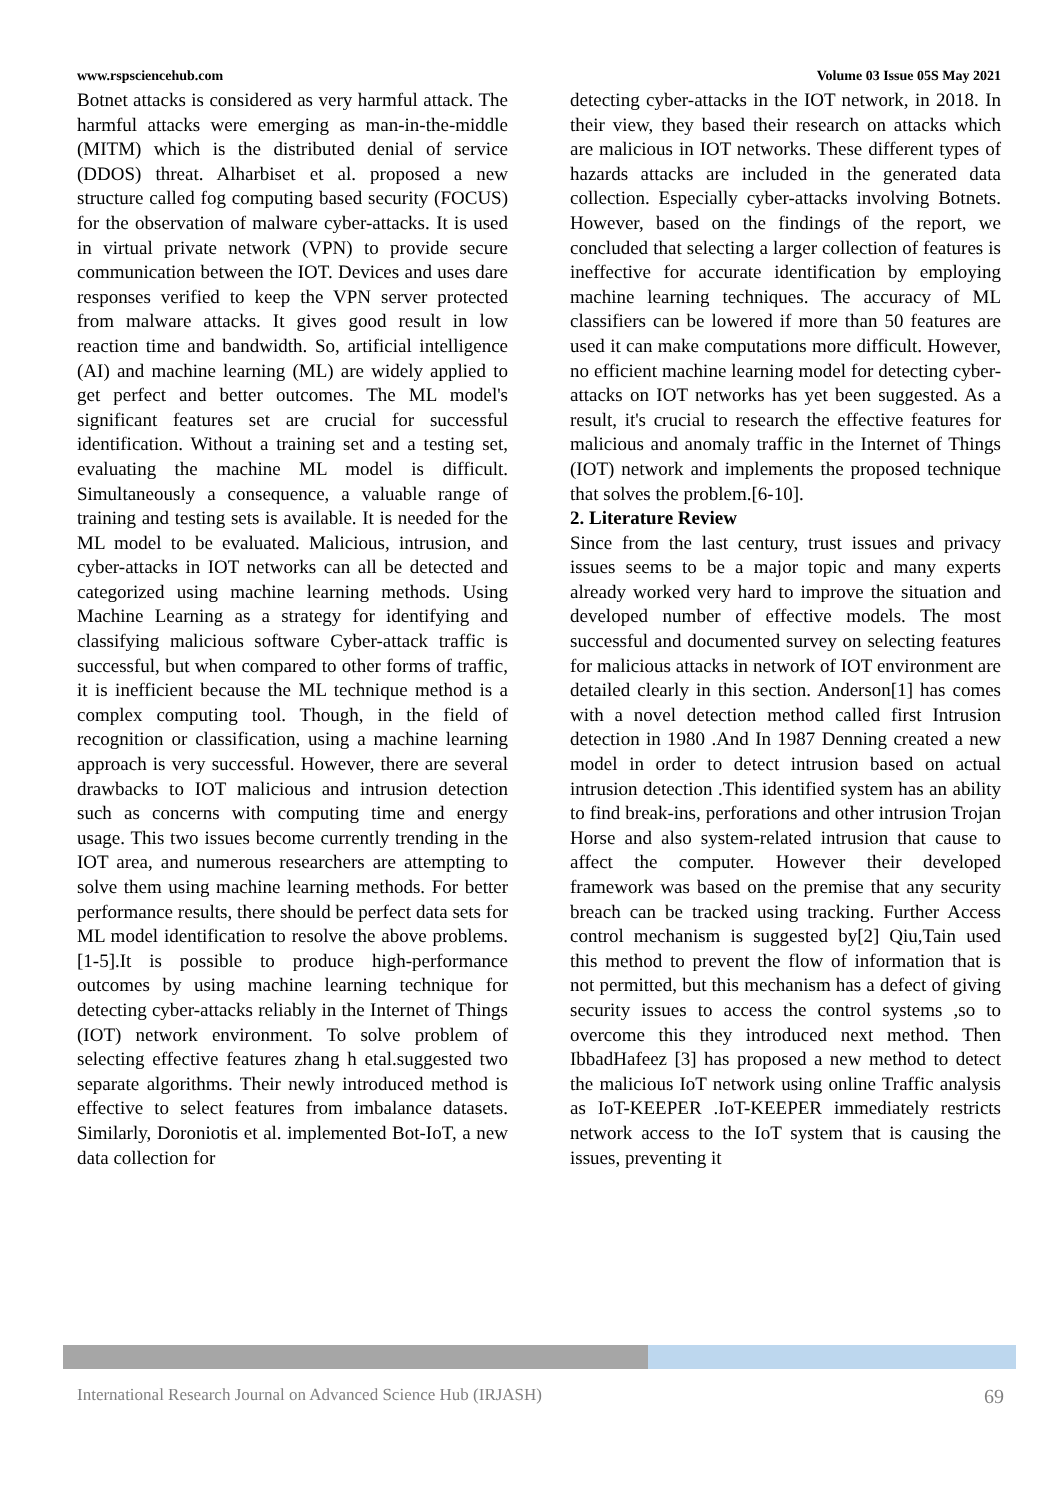www.rspsciencehub.com Volume 03 Issue 05S May 2021
Botnet attacks is considered as very harmful attack. The harmful attacks were emerging as man-in-the-middle (MITM) which is the distributed denial of service (DDOS) threat. Alharbiset et al. proposed a new structure called fog computing based security (FOCUS) for the observation of malware cyber-attacks. It is used in virtual private network (VPN) to provide secure communication between the IOT. Devices and uses dare responses verified to keep the VPN server protected from malware attacks. It gives good result in low reaction time and bandwidth. So, artificial intelligence (AI) and machine learning (ML) are widely applied to get perfect and better outcomes. The ML model's significant features set are crucial for successful identification. Without a training set and a testing set, evaluating the machine ML model is difficult. Simultaneously a consequence, a valuable range of training and testing sets is available. It is needed for the ML model to be evaluated. Malicious, intrusion, and cyber-attacks in IOT networks can all be detected and categorized using machine learning methods. Using Machine Learning as a strategy for identifying and classifying malicious software Cyber-attack traffic is successful, but when compared to other forms of traffic, it is inefficient because the ML technique method is a complex computing tool. Though, in the field of recognition or classification, using a machine learning approach is very successful. However, there are several drawbacks to IOT malicious and intrusion detection such as concerns with computing time and energy usage. This two issues become currently trending in the IOT area, and numerous researchers are attempting to solve them using machine learning methods. For better performance results, there should be perfect data sets for ML model identification to resolve the above problems. [1-5].It is possible to produce high-performance outcomes by using machine learning technique for detecting cyber-attacks reliably in the Internet of Things (IOT) network environment. To solve problem of selecting effective features zhang h etal.suggested two separate algorithms. Their newly introduced method is effective to select features from imbalance datasets. Similarly, Doroniotis et al. implemented Bot-IoT, a new data collection for
detecting cyber-attacks in the IOT network, in 2018. In their view, they based their research on attacks which are malicious in IOT networks. These different types of hazards attacks are included in the generated data collection. Especially cyber-attacks involving Botnets. However, based on the findings of the report, we concluded that selecting a larger collection of features is ineffective for accurate identification by employing machine learning techniques. The accuracy of ML classifiers can be lowered if more than 50 features are used it can make computations more difficult. However, no efficient machine learning model for detecting cyber-attacks on IOT networks has yet been suggested. As a result, it's crucial to research the effective features for malicious and anomaly traffic in the Internet of Things (IOT) network and implements the proposed technique that solves the problem.[6-10].
2. Literature Review
Since from the last century, trust issues and privacy issues seems to be a major topic and many experts already worked very hard to improve the situation and developed number of effective models. The most successful and documented survey on selecting features for malicious attacks in network of IOT environment are detailed clearly in this section. Anderson[1] has comes with a novel detection method called first Intrusion detection in 1980 .And In 1987 Denning created a new model in order to detect intrusion based on actual intrusion detection .This identified system has an ability to find break-ins, perforations and other intrusion Trojan Horse and also system-related intrusion that cause to affect the computer. However their developed framework was based on the premise that any security breach can be tracked using tracking. Further Access control mechanism is suggested by[2] Qiu,Tain used this method to prevent the flow of information that is not permitted, but this mechanism has a defect of giving security issues to access the control systems ,so to overcome this they introduced next method. Then IbbadHafeez [3] has proposed a new method to detect the malicious IoT network using online Traffic analysis as IoT-KEEPER .IoT-KEEPER immediately restricts network access to the IoT system that is causing the issues, preventing it
International Research Journal on Advanced Science Hub (IRJASH) 69